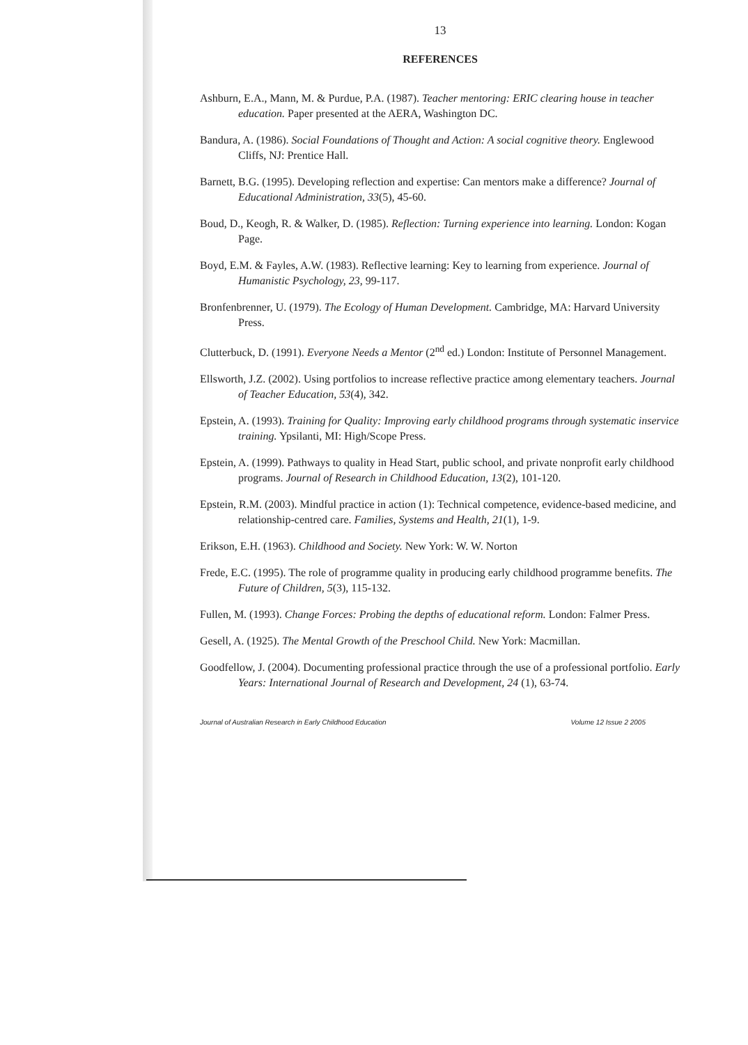13
REFERENCES
Ashburn, E.A., Mann, M. & Purdue, P.A. (1987). Teacher mentoring: ERIC clearing house in teacher education. Paper presented at the AERA, Washington DC.
Bandura, A. (1986). Social Foundations of Thought and Action: A social cognitive theory. Englewood Cliffs, NJ: Prentice Hall.
Barnett, B.G. (1995). Developing reflection and expertise: Can mentors make a difference? Journal of Educational Administration, 33(5), 45-60.
Boud, D., Keogh, R. & Walker, D. (1985). Reflection: Turning experience into learning. London: Kogan Page.
Boyd, E.M. & Fayles, A.W. (1983). Reflective learning: Key to learning from experience. Journal of Humanistic Psychology, 23, 99-117.
Bronfenbrenner, U. (1979). The Ecology of Human Development. Cambridge, MA: Harvard University Press.
Clutterbuck, D. (1991). Everyone Needs a Mentor (2<sup>nd</sup> ed.) London: Institute of Personnel Management.
Ellsworth, J.Z. (2002). Using portfolios to increase reflective practice among elementary teachers. Journal of Teacher Education, 53(4), 342.
Epstein, A. (1993). Training for Quality: Improving early childhood programs through systematic inservice training. Ypsilanti, MI: High/Scope Press.
Epstein, A. (1999). Pathways to quality in Head Start, public school, and private nonprofit early childhood programs. Journal of Research in Childhood Education, 13(2), 101-120.
Epstein, R.M. (2003). Mindful practice in action (1): Technical competence, evidence-based medicine, and relationship-centred care. Families, Systems and Health, 21(1), 1-9.
Erikson, E.H. (1963). Childhood and Society. New York: W. W. Norton
Frede, E.C. (1995). The role of programme quality in producing early childhood programme benefits. The Future of Children, 5(3), 115-132.
Fullen, M. (1993). Change Forces: Probing the depths of educational reform. London: Falmer Press.
Gesell, A. (1925). The Mental Growth of the Preschool Child. New York: Macmillan.
Goodfellow, J. (2004). Documenting professional practice through the use of a professional portfolio. Early Years: International Journal of Research and Development, 24 (1), 63-74.
Journal of Australian Research in Early Childhood Education Volume 12 Issue 2 2005